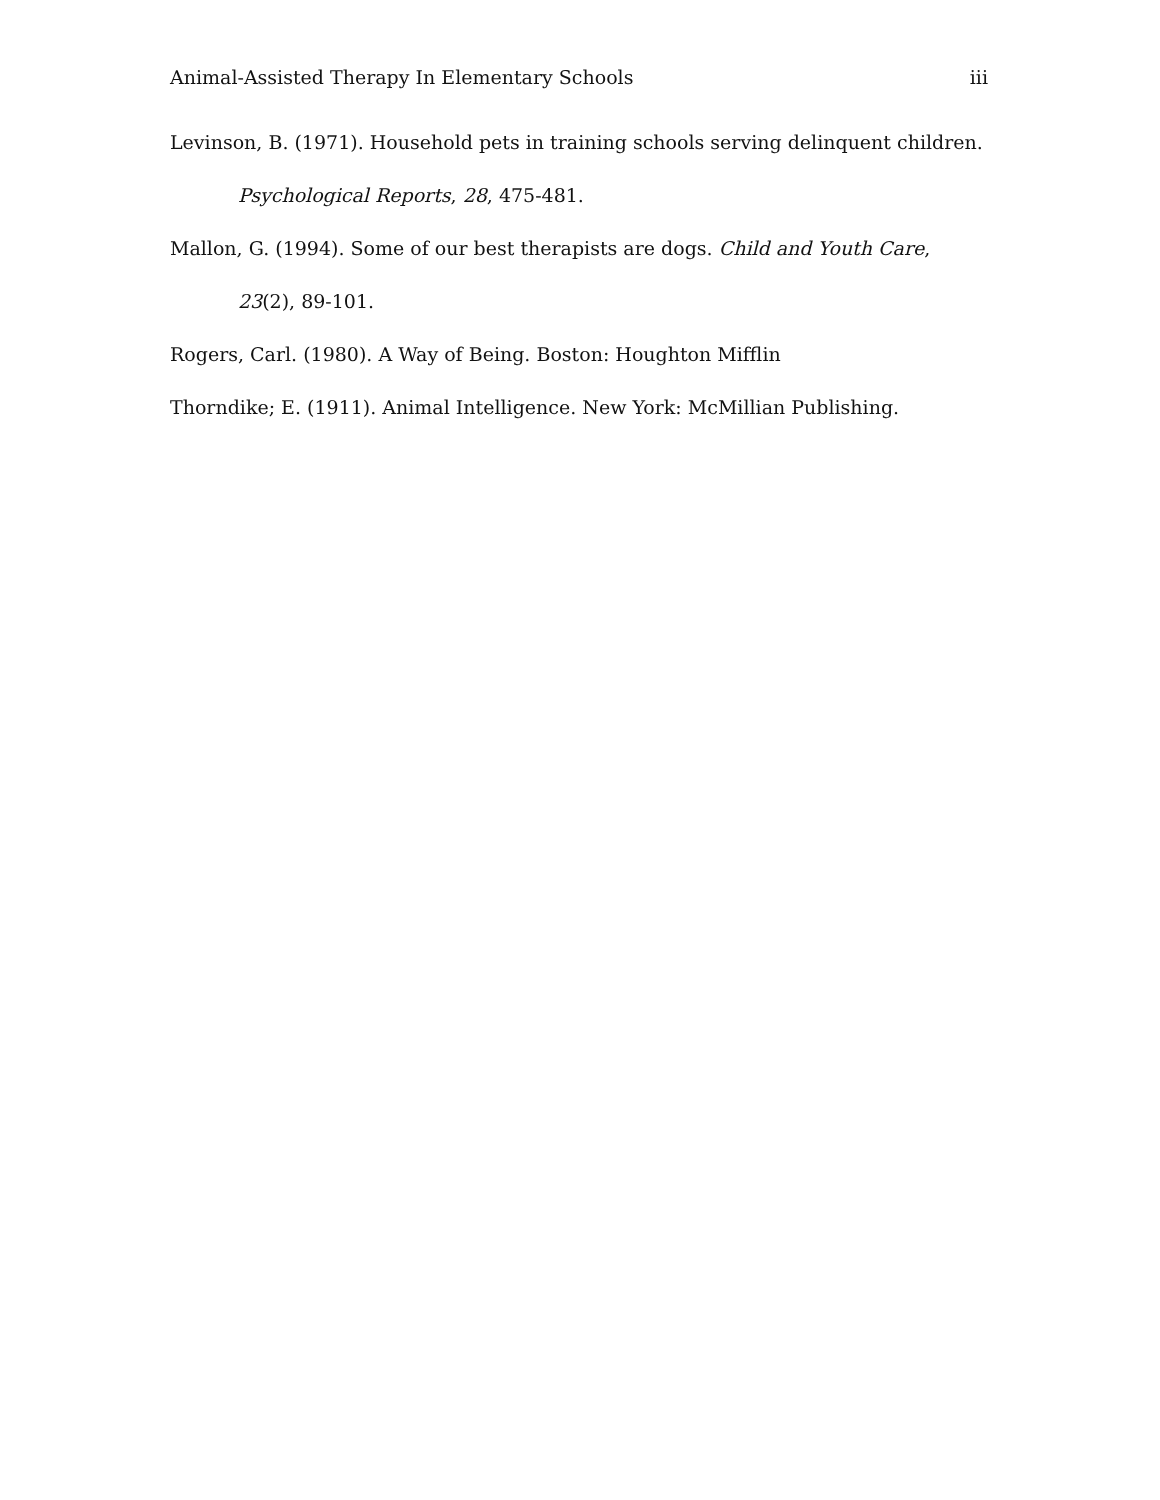Animal-Assisted Therapy In Elementary Schools iii
Levinson, B. (1971). Household pets in training schools serving delinquent children. Psychological Reports, 28, 475-481.
Mallon, G. (1994). Some of our best therapists are dogs. Child and Youth Care, 23(2), 89-101.
Rogers, Carl. (1980). A Way of Being. Boston: Houghton Mifflin
Thorndike; E. (1911). Animal Intelligence. New York: McMillian Publishing.